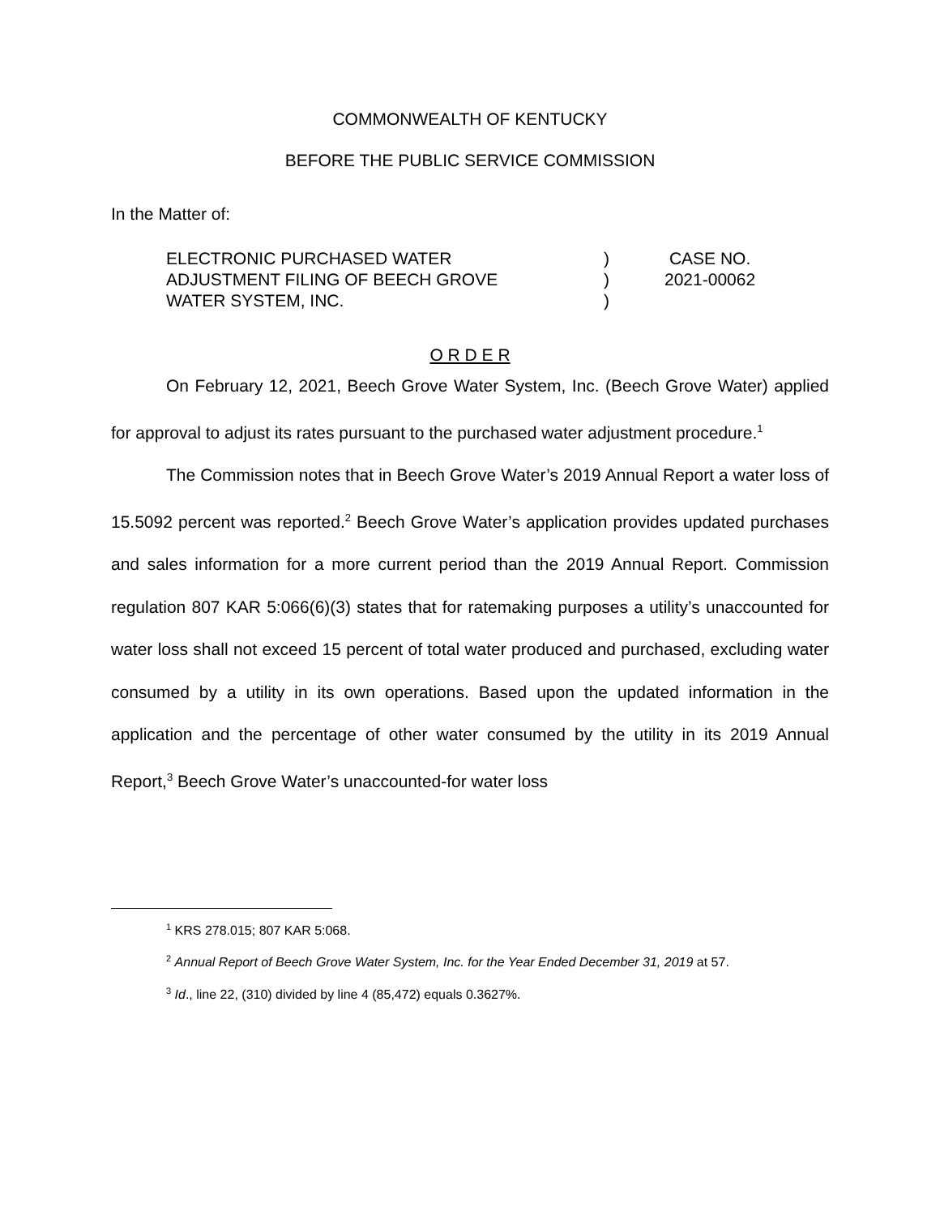COMMONWEALTH OF KENTUCKY
BEFORE THE PUBLIC SERVICE COMMISSION
In the Matter of:
| ELECTRONIC PURCHASED WATER ADJUSTMENT FILING OF BEECH GROVE WATER SYSTEM, INC. | ) ) ) | CASE NO. 2021-00062 |
O R D E R
On February 12, 2021, Beech Grove Water System, Inc. (Beech Grove Water) applied for approval to adjust its rates pursuant to the purchased water adjustment procedure.<sup>1</sup>
The Commission notes that in Beech Grove Water’s 2019 Annual Report a water loss of 15.5092 percent was reported.<sup>2</sup> Beech Grove Water’s application provides updated purchases and sales information for a more current period than the 2019 Annual Report. Commission regulation 807 KAR 5:066(6)(3) states that for ratemaking purposes a utility’s unaccounted for water loss shall not exceed 15 percent of total water produced and purchased, excluding water consumed by a utility in its own operations. Based upon the updated information in the application and the percentage of other water consumed by the utility in its 2019 Annual Report,<sup>3</sup> Beech Grove Water’s unaccounted-for water loss
<sup>1</sup> KRS 278.015; 807 KAR 5:068.
<sup>2</sup> Annual Report of Beech Grove Water System, Inc. for the Year Ended December 31, 2019 at 57.
<sup>3</sup> Id., line 22, (310) divided by line 4 (85,472) equals 0.3627%.